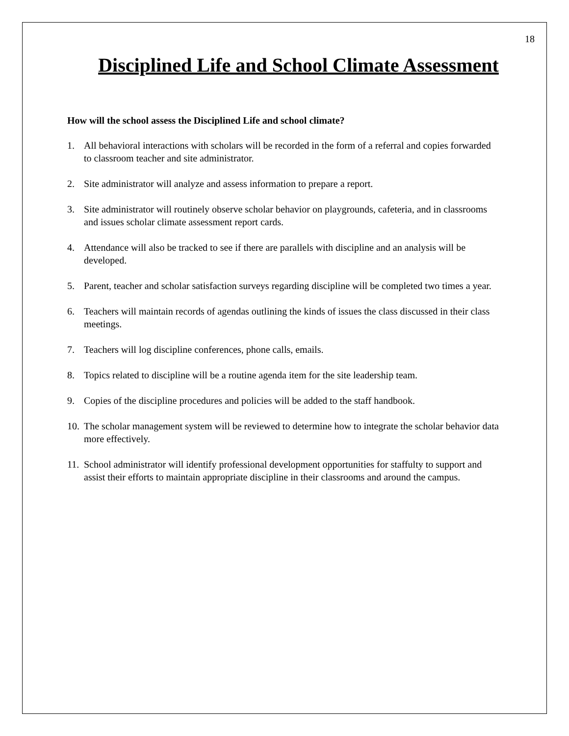18
Disciplined Life and School Climate Assessment
How will the school assess the Disciplined Life and school climate?
1. All behavioral interactions with scholars will be recorded in the form of a referral and copies forwarded to classroom teacher and site administrator.
2. Site administrator will analyze and assess information to prepare a report.
3. Site administrator will routinely observe scholar behavior on playgrounds, cafeteria, and in classrooms and issues scholar climate assessment report cards.
4. Attendance will also be tracked to see if there are parallels with discipline and an analysis will be developed.
5. Parent, teacher and scholar satisfaction surveys regarding discipline will be completed two times a year.
6. Teachers will maintain records of agendas outlining the kinds of issues the class discussed in their class meetings.
7. Teachers will log discipline conferences, phone calls, emails.
8. Topics related to discipline will be a routine agenda item for the site leadership team.
9. Copies of the discipline procedures and policies will be added to the staff handbook.
10. The scholar management system will be reviewed to determine how to integrate the scholar behavior data more effectively.
11. School administrator will identify professional development opportunities for staffulty to support and assist their efforts to maintain appropriate discipline in their classrooms and around the campus.